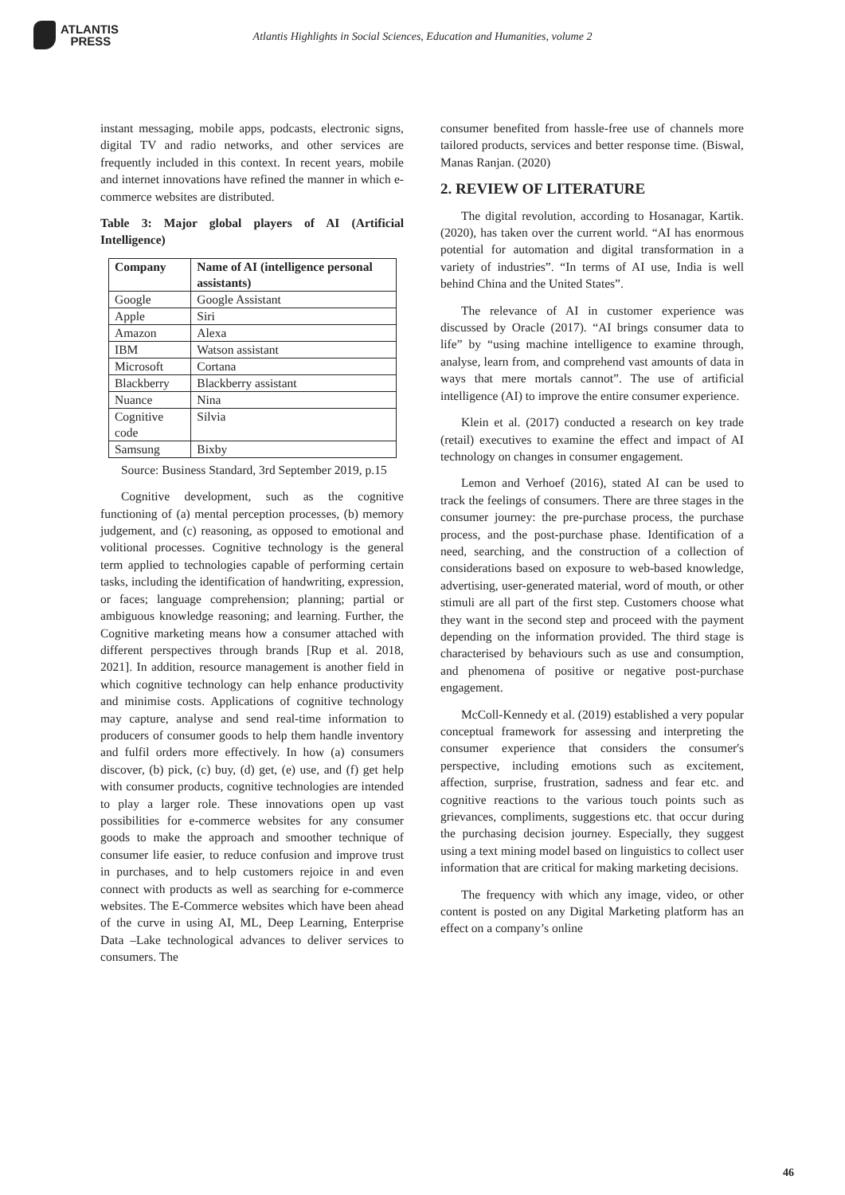ATLANTIS
PRESS
Atlantis Highlights in Social Sciences, Education and Humanities, volume 2
instant messaging, mobile apps, podcasts, electronic signs, digital TV and radio networks, and other services are frequently included in this context. In recent years, mobile and internet innovations have refined the manner in which e-commerce websites are distributed.
Table 3: Major global players of AI (Artificial Intelligence)
| Company | Name of AI (intelligence personal assistants) |
| --- | --- |
| Google | Google Assistant |
| Apple | Siri |
| Amazon | Alexa |
| IBM | Watson assistant |
| Microsoft | Cortana |
| Blackberry | Blackberry assistant |
| Nuance | Nina |
| Cognitive code | Silvia |
| Samsung | Bixby |
Source: Business Standard, 3rd September 2019, p.15
Cognitive development, such as the cognitive functioning of (a) mental perception processes, (b) memory judgement, and (c) reasoning, as opposed to emotional and volitional processes. Cognitive technology is the general term applied to technologies capable of performing certain tasks, including the identification of handwriting, expression, or faces; language comprehension; planning; partial or ambiguous knowledge reasoning; and learning. Further, the Cognitive marketing means how a consumer attached with different perspectives through brands [Rup et al. 2018, 2021]. In addition, resource management is another field in which cognitive technology can help enhance productivity and minimise costs. Applications of cognitive technology may capture, analyse and send real-time information to producers of consumer goods to help them handle inventory and fulfil orders more effectively. In how (a) consumers discover, (b) pick, (c) buy, (d) get, (e) use, and (f) get help with consumer products, cognitive technologies are intended to play a larger role. These innovations open up vast possibilities for e-commerce websites for any consumer goods to make the approach and smoother technique of consumer life easier, to reduce confusion and improve trust in purchases, and to help customers rejoice in and even connect with products as well as searching for e-commerce websites. The E-Commerce websites which have been ahead of the curve in using AI, ML, Deep Learning, Enterprise Data –Lake technological advances to deliver services to consumers. The
consumer benefited from hassle-free use of channels more tailored products, services and better response time. (Biswal, Manas Ranjan. (2020)
2. REVIEW OF LITERATURE
The digital revolution, according to Hosanagar, Kartik. (2020), has taken over the current world. “AI has enormous potential for automation and digital transformation in a variety of industries”. “In terms of AI use, India is well behind China and the United States”.
The relevance of AI in customer experience was discussed by Oracle (2017). “AI brings consumer data to life” by “using machine intelligence to examine through, analyse, learn from, and comprehend vast amounts of data in ways that mere mortals cannot”. The use of artificial intelligence (AI) to improve the entire consumer experience.
Klein et al. (2017) conducted a research on key trade (retail) executives to examine the effect and impact of AI technology on changes in consumer engagement.
Lemon and Verhoef (2016), stated AI can be used to track the feelings of consumers. There are three stages in the consumer journey: the pre-purchase process, the purchase process, and the post-purchase phase. Identification of a need, searching, and the construction of a collection of considerations based on exposure to web-based knowledge, advertising, user-generated material, word of mouth, or other stimuli are all part of the first step. Customers choose what they want in the second step and proceed with the payment depending on the information provided. The third stage is characterised by behaviours such as use and consumption, and phenomena of positive or negative post-purchase engagement.
McColl-Kennedy et al. (2019) established a very popular conceptual framework for assessing and interpreting the consumer experience that considers the consumer's perspective, including emotions such as excitement, affection, surprise, frustration, sadness and fear etc. and cognitive reactions to the various touch points such as grievances, compliments, suggestions etc. that occur during the purchasing decision journey. Especially, they suggest using a text mining model based on linguistics to collect user information that are critical for making marketing decisions.
The frequency with which any image, video, or other content is posted on any Digital Marketing platform has an effect on a company’s online
46